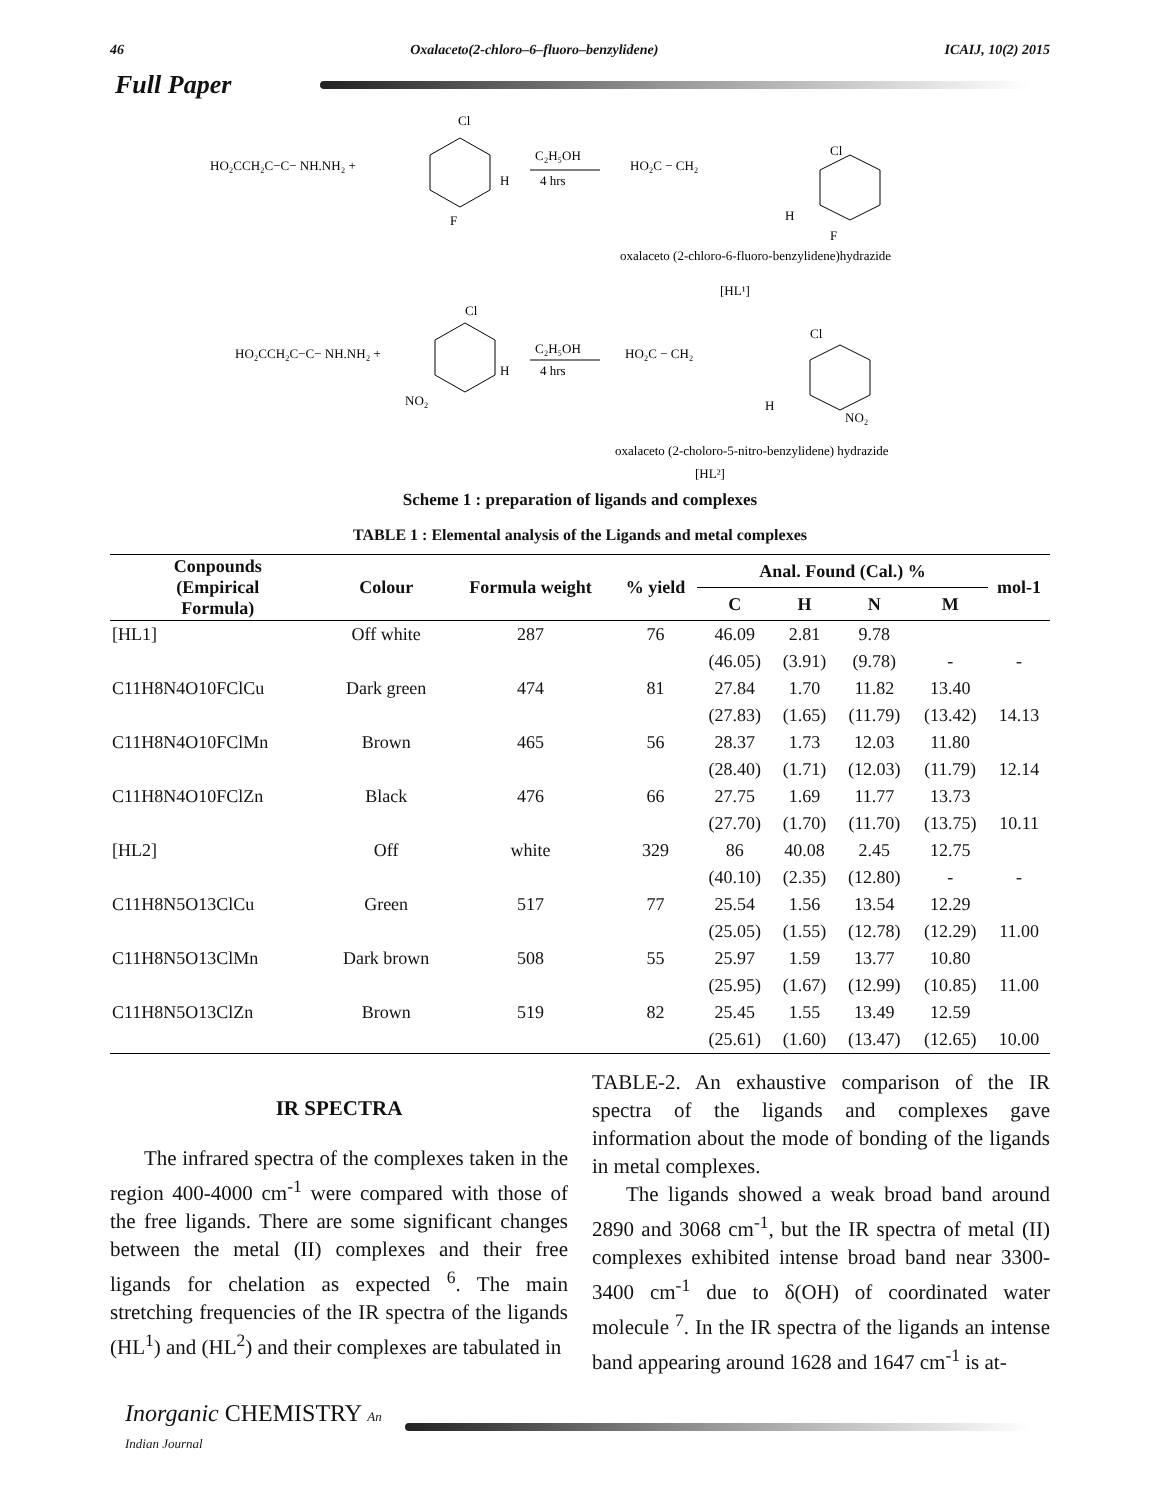46 Oxalaceto(2-chloro–6–fluoro–benzylidene) ICAIJ, 10(2) 2015
Full Paper
HO₂CCH₂C−C− NH.NH₂ +
Cl
F
H
C₂H₅OH
4 hrs
HO₂C − CH₂
Cl
H
F
oxalaceto (2-chloro-6-fluoro-benzylidene)hydrazide
[HL¹]
HO₂CCH₂C−C− NH.NH₂ +
Cl
NO₂
H
C₂H₅OH
4 hrs
HO₂C − CH₂
Cl
H
NO₂
oxalaceto (2-choloro-5-nitro-benzylidene) hydrazide
[HL²]
Scheme 1 : preparation of ligands and complexes
TABLE 1 : Elemental analysis of the Ligands and metal complexes
| Conpounds (Empirical Formula) | Colour | Formula weight | % yield | Anal. Found (Cal.) % | | | | mol-1 |
| --- | --- | --- | --- | --- | --- | --- | --- | --- |
| | | | | C | H | N | M | |
| [HL1] | Off white | 287 | 76 | 46.09 | 2.81 | 9.78 | | |
| | | | | (46.05) | (3.91) | (9.78) | - | - |
| C11H8N4O10FClCu | Dark green | 474 | 81 | 27.84 | 1.70 | 11.82 | 13.40 | |
| | | | | (27.83) | (1.65) | (11.79) | (13.42) | 14.13 |
| C11H8N4O10FClMn | Brown | 465 | 56 | 28.37 | 1.73 | 12.03 | 11.80 | |
| | | | | (28.40) | (1.71) | (12.03) | (11.79) | 12.14 |
| C11H8N4O10FClZn | Black | 476 | 66 | 27.75 | 1.69 | 11.77 | 13.73 | |
| | | | | (27.70) | (1.70) | (11.70) | (13.75) | 10.11 |
| [HL2] | Off | white | 329 | 86 | 40.08 | 2.45 | 12.75 | |
| | | | | (40.10) | (2.35) | (12.80) | - | - |
| C11H8N5O13ClCu | Green | 517 | 77 | 25.54 | 1.56 | 13.54 | 12.29 | |
| | | | | (25.05) | (1.55) | (12.78) | (12.29) | 11.00 |
| C11H8N5O13ClMn | Dark brown | 508 | 55 | 25.97 | 1.59 | 13.77 | 10.80 | |
| | | | | (25.95) | (1.67) | (12.99) | (10.85) | 11.00 |
| C11H8N5O13ClZn | Brown | 519 | 82 | 25.45 | 1.55 | 13.49 | 12.59 | |
| | | | | (25.61) | (1.60) | (13.47) | (12.65) | 10.00 |
IR SPECTRA
The infrared spectra of the complexes taken in the region 400-4000 cm<sup>-1</sup> were compared with those of the free ligands. There are some significant changes between the metal (II) complexes and their free ligands for chelation as expected <sup>6</sup>. The main stretching frequencies of the IR spectra of the ligands (HL<sup>1</sup>) and (HL<sup>2</sup>) and their complexes are tabulated in
TABLE-2. An exhaustive comparison of the IR spectra of the ligands and complexes gave information about the mode of bonding of the ligands in metal complexes.
The ligands showed a weak broad band around 2890 and 3068 cm<sup>-1</sup>, but the IR spectra of metal (II) complexes exhibited intense broad band near 3300-3400 cm<sup>-1</sup> due to δ(OH) of coordinated water molecule <sup>7</sup>. In the IR spectra of the ligands an intense band appearing around 1628 and 1647 cm<sup>-1</sup> is at-
Inorganic CHEMISTRY An Indian Journal